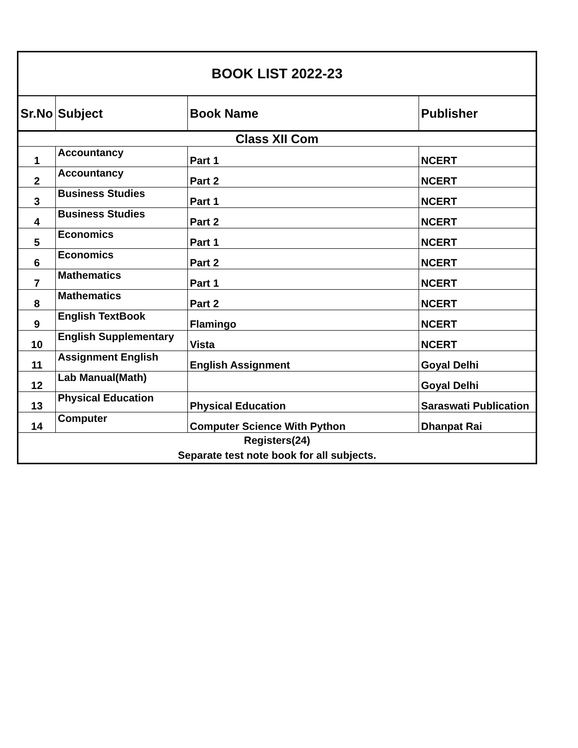| BOOK LIST 2022-23 | | | |
| --- | --- | --- | --- |
| Sr.No | Subject | Book Name | Publisher |
| Class XII Com | | | |
| 1 | Accountancy | Part 1 | NCERT |
| 2 | Accountancy | Part 2 | NCERT |
| 3 | Business Studies | Part 1 | NCERT |
| 4 | Business Studies | Part 2 | NCERT |
| 5 | Economics | Part 1 | NCERT |
| 6 | Economics | Part 2 | NCERT |
| 7 | Mathematics | Part 1 | NCERT |
| 8 | Mathematics | Part 2 | NCERT |
| 9 | English TextBook | Flamingo | NCERT |
| 10 | English Supplementary | Vista | NCERT |
| 11 | Assignment English | English Assignment | Goyal Delhi |
| 12 | Lab Manual(Math) | | Goyal Delhi |
| 13 | Physical Education | Physical Education | Saraswati Publication |
| 14 | Computer | Computer Science With Python | Dhanpat Rai |
| Registers(24) | | | |
| Separate test note book for all subjects. | | | |